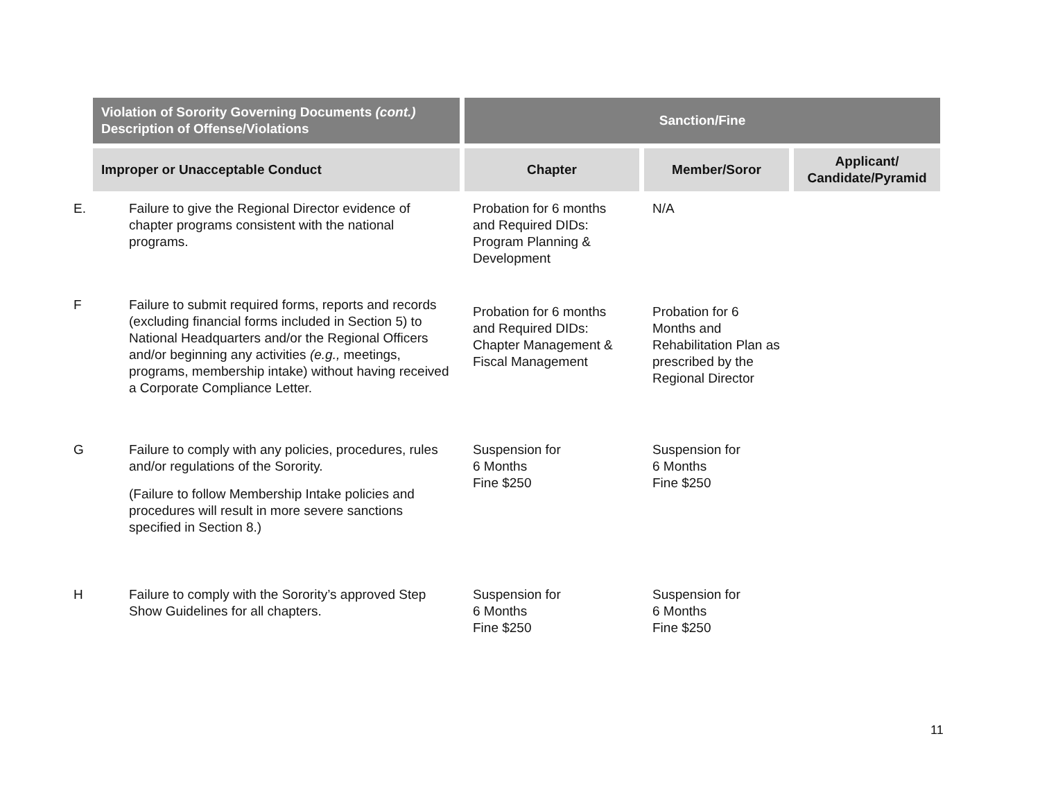| Violation of Sorority Governing Documents (cont.) Description of Offense/Violations | Sanction/Fine | | |
| --- | --- | --- | --- |
| Improper or Unacceptable Conduct | Chapter | Member/Soror | Applicant/ Candidate/Pyramid |
| E. Failure to give the Regional Director evidence of chapter programs consistent with the national programs. | Probation for 6 months and Required DIDs: Program Planning & Development | N/A | |
| F Failure to submit required forms, reports and records (excluding financial forms included in Section 5) to National Headquarters and/or the Regional Officers and/or beginning any activities (e.g., meetings, programs, membership intake) without having received a Corporate Compliance Letter. | Probation for 6 months and Required DIDs: Chapter Management & Fiscal Management | Probation for 6 Months and Rehabilitation Plan as prescribed by the Regional Director | |
| G Failure to comply with any policies, procedures, rules and/or regulations of the Sorority. (Failure to follow Membership Intake policies and procedures will result in more severe sanctions specified in Section 8.) | Suspension for 6 Months Fine $250 | Suspension for 6 Months Fine $250 | |
| H Failure to comply with the Sorority’s approved Step Show Guidelines for all chapters. | Suspension for 6 Months Fine $250 | Suspension for 6 Months Fine $250 | |
11